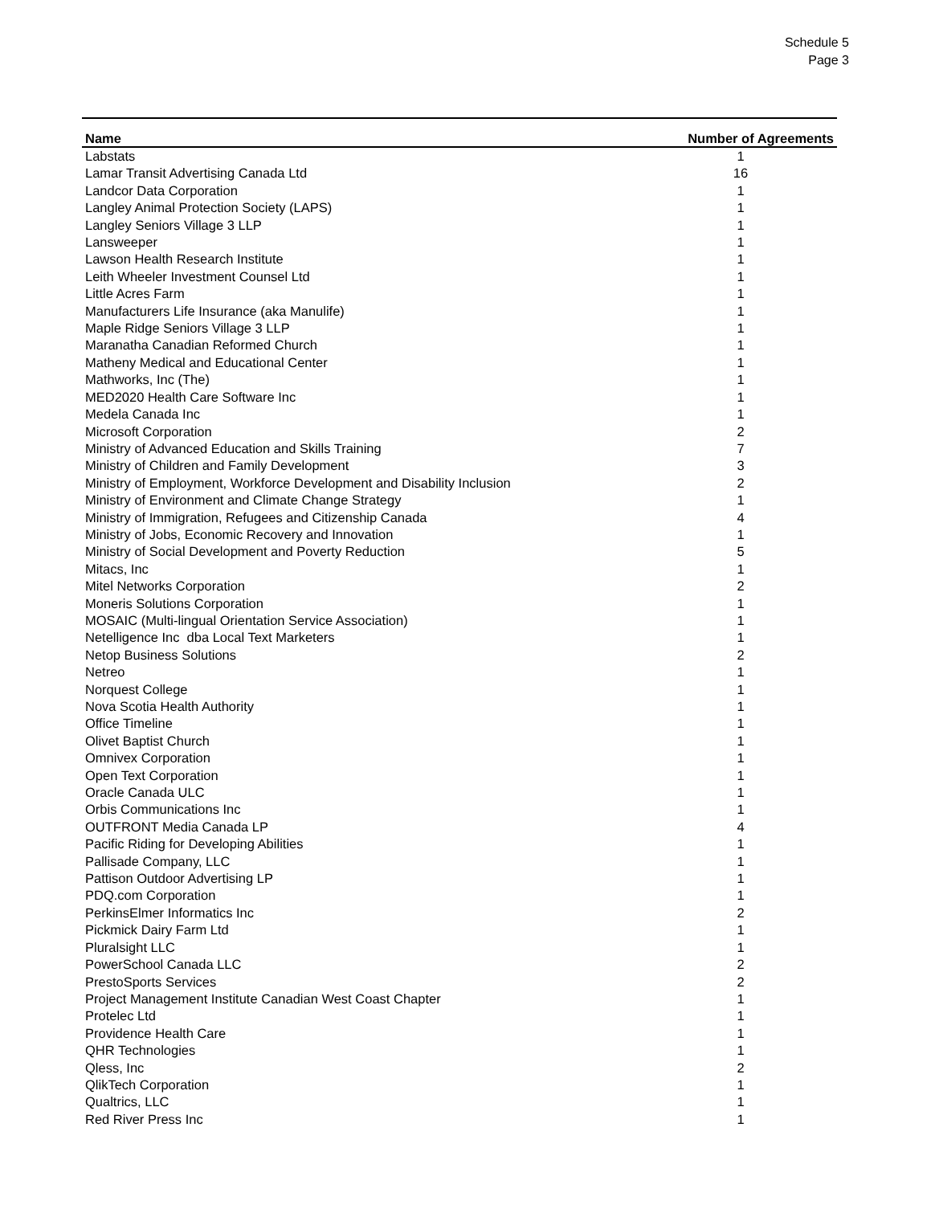Schedule 5
Page 3
| Name | Number of Agreements |
| --- | --- |
| Labstats | 1 |
| Lamar Transit Advertising Canada Ltd | 16 |
| Landcor Data Corporation | 1 |
| Langley Animal Protection Society (LAPS) | 1 |
| Langley Seniors Village 3 LLP | 1 |
| Lansweeper | 1 |
| Lawson Health Research Institute | 1 |
| Leith Wheeler Investment Counsel Ltd | 1 |
| Little Acres Farm | 1 |
| Manufacturers Life Insurance (aka Manulife) | 1 |
| Maple Ridge Seniors Village 3 LLP | 1 |
| Maranatha Canadian Reformed Church | 1 |
| Matheny Medical and Educational Center | 1 |
| Mathworks, Inc (The) | 1 |
| MED2020 Health Care Software Inc | 1 |
| Medela Canada Inc | 1 |
| Microsoft Corporation | 2 |
| Ministry of Advanced Education and Skills Training | 7 |
| Ministry of Children and Family Development | 3 |
| Ministry of Employment, Workforce Development and Disability Inclusion | 2 |
| Ministry of Environment and Climate Change Strategy | 1 |
| Ministry of Immigration, Refugees and Citizenship Canada | 4 |
| Ministry of Jobs, Economic Recovery and Innovation | 1 |
| Ministry of Social Development and Poverty Reduction | 5 |
| Mitacs, Inc | 1 |
| Mitel Networks Corporation | 2 |
| Moneris Solutions Corporation | 1 |
| MOSAIC (Multi-lingual Orientation Service Association) | 1 |
| Netelligence Inc dba Local Text Marketers | 1 |
| Netop Business Solutions | 2 |
| Netreo | 1 |
| Norquest College | 1 |
| Nova Scotia Health Authority | 1 |
| Office Timeline | 1 |
| Olivet Baptist Church | 1 |
| Omnivex Corporation | 1 |
| Open Text Corporation | 1 |
| Oracle Canada ULC | 1 |
| Orbis Communications Inc | 1 |
| OUTFRONT Media Canada LP | 4 |
| Pacific Riding for Developing Abilities | 1 |
| Pallisade Company, LLC | 1 |
| Pattison Outdoor Advertising LP | 1 |
| PDQ.com Corporation | 1 |
| PerkinsElmer Informatics Inc | 2 |
| Pickmick Dairy Farm Ltd | 1 |
| Pluralsight LLC | 1 |
| PowerSchool Canada LLC | 2 |
| PrestoSports Services | 2 |
| Project Management Institute Canadian West Coast Chapter | 1 |
| Protelec Ltd | 1 |
| Providence Health Care | 1 |
| QHR Technologies | 1 |
| Qless, Inc | 2 |
| QlikTech Corporation | 1 |
| Qualtrics, LLC | 1 |
| Red River Press Inc | 1 |